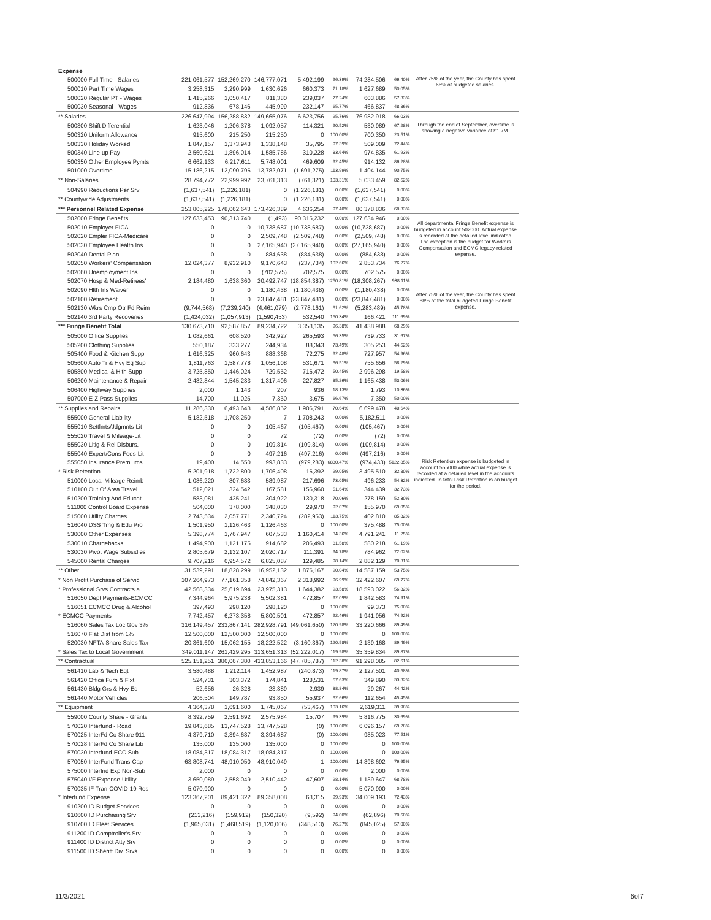| Expense | | | | | | | | |
| 500000 Full Time - Salaries | 221,061,577 | 152,269,270 | 146,777,071 | 5,492,199 | 96.39% | 74,284,506 | 66.40% | After 75% of the year, the County has spent 66% of budgeted salaries. |
| 500010 Part Time Wages | 3,258,315 | 2,290,999 | 1,630,626 | 660,373 | 71.18% | 1,627,689 | 50.05% | |
| 500020 Regular PT - Wages | 1,415,266 | 1,050,417 | 811,380 | 239,037 | 77.24% | 603,886 | 57.33% | |
| 500030 Seasonal - Wages | 912,836 | 678,146 | 445,999 | 232,147 | 65.77% | 466,837 | 48.86% | |
| ** Salaries | 226,647,994 | 156,288,832 | 149,665,076 | 6,623,756 | 95.76% | 76,982,918 | 66.03% | |
| 500300 Shift Differential | 1,623,046 | 1,206,378 | 1,092,057 | 114,321 | 90.52% | 530,989 | 67.28% | Through the end of September, overtime is showing a negative variance of $1.7M. |
| 500320 Uniform Allowance | 915,600 | 215,250 | 215,250 | 0 | 100.00% | 700,350 | 23.51% | |
| 500330 Holiday Worked | 1,847,157 | 1,373,943 | 1,338,148 | 35,795 | 97.39% | 509,009 | 72.44% | |
| 500340 Line-up Pay | 2,560,621 | 1,896,014 | 1,585,786 | 310,228 | 83.64% | 974,835 | 61.93% | |
| 500350 Other Employee Pymts | 6,662,133 | 6,217,611 | 5,748,001 | 469,609 | 92.45% | 914,132 | 86.28% | |
| 501000 Overtime | 15,186,215 | 12,090,796 | 13,782,071 | (1,691,275) | 113.99% | 1,404,144 | 90.75% | |
| ** Non-Salaries | 28,794,772 | 22,999,992 | 23,761,313 | (761,321) | 103.31% | 5,033,459 | 82.52% | |
| 504990 Reductions Per Srv | (1,637,541) | (1,226,181) | 0 | (1,226,181) | 0.00% | (1,637,541) | 0.00% | |
| ** Countywide Adjustments | (1,637,541) | (1,226,181) | 0 | (1,226,181) | 0.00% | (1,637,541) | 0.00% | |
| *** Personnel Related Expense | 253,805,225 | 178,062,643 | 173,426,389 | 4,636,254 | 97.40% | 80,378,836 | 68.33% | |
| 502000 Fringe Benefits | 127,633,453 | 90,313,740 | (1,493) | 90,315,232 | 0.00% | 127,634,946 | 0.00% | All departmental Fringe Benefit expense is budgeted in account 502000. Actual expense is recorded at the detailed level indicated. The exception is the budget for Workers Compensation and ECMC legacy-related expense. |
| 502010 Employer FICA | 0 | 0 | 10,738,687 | (10,738,687) | 0.00% | (10,738,687) | 0.00% | |
| 502020 Empler FICA-Medicare | 0 | 0 | 2,509,748 | (2,509,748) | 0.00% | (2,509,748) | 0.00% | |
| 502030 Employee Health Ins | 0 | 0 | 27,165,940 | (27,165,940) | 0.00% | (27,165,940) | 0.00% | |
| 502040 Dental Plan | 0 | 0 | 884,638 | (884,638) | 0.00% | (884,638) | 0.00% | |
| 502050 Workers' Compensation | 12,024,377 | 8,932,910 | 9,170,643 | (237,734) | 102.66% | 2,853,734 | 76.27% | |
| 502060 Unemployment Ins | 0 | 0 | (702,575) | 702,575 | 0.00% | 702,575 | 0.00% | |
| 502070 Hosp & Med-Retirees' | 2,184,480 | 1,638,360 | 20,492,747 | (18,854,387) | 1250.81% | (18,308,267) | 938.11% | |
| 502090 Hlth Ins Waiver | 0 | 0 | 1,180,438 | (1,180,438) | 0.00% | (1,180,438) | 0.00% | After 75% of the year, the County has spent 68% of the total budgeted Fringe Benefit expense. |
| 502100 Retirement | 0 | 0 | 23,847,481 | (23,847,481) | 0.00% | (23,847,481) | 0.00% | |
| 502130 Wkrs Cmp Otr Fd Reim | (9,744,568) | (7,239,240) | (4,461,079) | (2,778,161) | 61.62% | (5,283,489) | 45.78% | |
| 502140 3rd Party Recoveries | (1,424,032) | (1,057,913) | (1,590,453) | 532,540 | 150.34% | 166,421 | 111.69% | |
| *** Fringe Benefit Total | 130,673,710 | 92,587,857 | 89,234,722 | 3,353,135 | 96.38% | 41,438,988 | 68.29% | |
| 505000 Office Supplies | 1,082,661 | 608,520 | 342,927 | 265,593 | 56.35% | 739,733 | 31.67% | |
| 505200 Clothing Supplies | 550,187 | 333,277 | 244,934 | 88,343 | 73.49% | 305,253 | 44.52% | |
| 505400 Food & Kitchen Supp | 1,616,325 | 960,643 | 888,368 | 72,275 | 92.48% | 727,957 | 54.96% | |
| 505600 Auto Tr & Hvy Eq Sup | 1,811,763 | 1,587,778 | 1,056,108 | 531,671 | 66.51% | 755,656 | 58.29% | |
| 505800 Medical & Hlth Supp | 3,725,850 | 1,446,024 | 729,552 | 716,472 | 50.45% | 2,996,298 | 19.58% | |
| 506200 Maintenance & Repair | 2,482,844 | 1,545,233 | 1,317,406 | 227,827 | 85.26% | 1,165,438 | 53.06% | |
| 506400 Highway Supplies | 2,000 | 1,143 | 207 | 936 | 18.13% | 1,793 | 10.36% | |
| 507000 E-Z Pass Supplies | 14,700 | 11,025 | 7,350 | 3,675 | 66.67% | 7,350 | 50.00% | |
| ** Supplies and Repairs | 11,286,330 | 6,493,643 | 4,586,852 | 1,906,791 | 70.64% | 6,699,478 | 40.64% | |
| 555000 General Liability | 5,182,518 | 1,708,250 | 7 | 1,708,243 | 0.00% | 5,182,511 | 0.00% | |
| 555010 Settlmts/Jdgmnts-Lit | 0 | 0 | 105,467 | (105,467) | 0.00% | (105,467) | 0.00% | |
| 555020 Travel & Mileage-Lit | 0 | 0 | 72 | (72) | 0.00% | (72) | 0.00% | |
| 555030 Litig & Rel Disburs. | 0 | 0 | 109,814 | (109,814) | 0.00% | (109,814) | 0.00% | |
| 555040 Expert/Cons Fees-Lit | 0 | 0 | 497,216 | (497,216) | 0.00% | (497,216) | 0.00% | |
| 555050 Insurance Premiums | 19,400 | 14,550 | 993,833 | (979,283) | 6830.47% | (974,433) | 5122.85% | Risk Retention expense is budgeted in account 555000 while actual expense is recorded at a detailed level in the accounts indicated. In total Risk Retention is on budget for the period. |
| * Risk Retention | 5,201,918 | 1,722,800 | 1,706,408 | 16,392 | 99.05% | 3,495,510 | 32.80% | |
| 510000 Local Mileage Reimb | 1,086,220 | 807,683 | 589,987 | 217,696 | 73.05% | 496,233 | 54.32% | |
| 510100 Out Of Area Travel | 512,021 | 324,542 | 167,581 | 156,960 | 51.64% | 344,439 | 32.73% | |
| 510200 Training And Educat | 583,081 | 435,241 | 304,922 | 130,318 | 70.06% | 278,159 | 52.30% | |
| 511000 Control Board Expense | 504,000 | 378,000 | 348,030 | 29,970 | 92.07% | 155,970 | 69.05% | |
| 515000 Utility Charges | 2,743,534 | 2,057,771 | 2,340,724 | (282,953) | 113.75% | 402,810 | 85.32% | |
| 516040 DSS Trng & Edu Pro | 1,501,950 | 1,126,463 | 1,126,463 | 0 | 100.00% | 375,488 | 75.00% | |
| 530000 Other Expenses | 5,398,774 | 1,767,947 | 607,533 | 1,160,414 | 34.36% | 4,791,241 | 11.25% | |
| 530010 Chargebacks | 1,494,900 | 1,121,175 | 914,682 | 206,493 | 81.58% | 580,218 | 61.19% | |
| 530030 Pivot Wage Subsidies | 2,805,679 | 2,132,107 | 2,020,717 | 111,391 | 94.78% | 784,962 | 72.02% | |
| 545000 Rental Charges | 9,707,216 | 6,954,572 | 6,825,087 | 129,485 | 98.14% | 2,882,129 | 70.31% | |
| ** Other | 31,539,291 | 18,828,299 | 16,952,132 | 1,876,167 | 90.04% | 14,587,159 | 53.75% | |
| * Non Profit Purchase of Servic | 107,264,973 | 77,161,358 | 74,842,367 | 2,318,992 | 96.99% | 32,422,607 | 69.77% | |
| * Professional Srvs Contracts a | 42,568,334 | 25,619,694 | 23,975,313 | 1,644,382 | 93.58% | 18,593,022 | 56.32% | |
| 516050 Dept Payments-ECMCC | 7,344,964 | 5,975,238 | 5,502,381 | 472,857 | 92.09% | 1,842,583 | 74.91% | |
| 516051 ECMCC Drug & Alcohol | 397,493 | 298,120 | 298,120 | 0 | 100.00% | 99,373 | 75.00% | |
| * ECMCC Payments | 7,742,457 | 6,273,358 | 5,800,501 | 472,857 | 92.46% | 1,941,956 | 74.92% | |
| 516060 Sales Tax Loc Gov 3% | 316,149,457 | 233,867,141 | 282,928,791 | (49,061,650) | 120.98% | 33,220,666 | 89.49% | |
| 516070 Flat Dist from 1% | 12,500,000 | 12,500,000 | 12,500,000 | 0 | 100.00% | 0 | 100.00% | |
| 520030 NFTA-Share Sales Tax | 20,361,690 | 15,062,155 | 18,222,522 | (3,160,367) | 120.98% | 2,139,168 | 89.49% | |
| * Sales Tax to Local Government | 349,011,147 | 261,429,295 | 313,651,313 | (52,222,017) | 119.98% | 35,359,834 | 89.87% | |
| ** Contractual | 525,151,251 | 386,067,380 | 433,853,166 | (47,785,787) | 112.38% | 91,298,085 | 82.61% | |
| 561410 Lab & Tech Eqt | 3,580,488 | 1,212,114 | 1,452,987 | (240,873) | 119.87% | 2,127,501 | 40.58% | |
| 561420 Office Furn & Fixt | 524,731 | 303,372 | 174,841 | 128,531 | 57.63% | 349,890 | 33.32% | |
| 561430 Bldg Grs & Hvy Eq | 52,656 | 26,328 | 23,389 | 2,939 | 88.84% | 29,267 | 44.42% | |
| 561440 Motor Vehicles | 206,504 | 149,787 | 93,850 | 55,937 | 62.66% | 112,654 | 45.45% | |
| ** Equipment | 4,364,378 | 1,691,600 | 1,745,067 | (53,467) | 103.16% | 2,619,311 | 39.98% | |
| 559000 County Share - Grants | 8,392,759 | 2,591,692 | 2,575,984 | 15,707 | 99.39% | 5,816,775 | 30.69% | |
| 570020 Interfund - Road | 19,843,685 | 13,747,528 | 13,747,528 | (0) | 100.00% | 6,096,157 | 69.28% | |
| 570025 InterFd Co Share 911 | 4,379,710 | 3,394,687 | 3,394,687 | (0) | 100.00% | 985,023 | 77.51% | |
| 570028 InterFd Co Share Lib | 135,000 | 135,000 | 135,000 | 0 | 100.00% | 0 | 100.00% | |
| 570030 Interfund-ECC Sub | 18,084,317 | 18,084,317 | 18,084,317 | 0 | 100.00% | 0 | 100.00% | |
| 570050 InterFund Trans-Cap | 63,808,741 | 48,910,050 | 48,910,049 | 1 | 100.00% | 14,898,692 | 76.65% | |
| 575000 Interfnd Exp Non-Sub | 2,000 | 0 | 0 | 0 | 0.00% | 2,000 | 0.00% | |
| 575040 I/F Expense-Utility | 3,650,089 | 2,558,049 | 2,510,442 | 47,607 | 98.14% | 1,139,647 | 68.78% | |
| 570035 IF Tran-COVID-19 Res | 5,070,900 | 0 | 0 | 0 | 0.00% | 5,070,900 | 0.00% | |
| * Interfund Expense | 123,367,201 | 89,421,322 | 89,358,008 | 63,315 | 99.93% | 34,009,193 | 72.43% | |
| 910200 ID Budget Services | 0 | 0 | 0 | 0 | 0.00% | 0 | 0.00% | |
| 910600 ID Purchasing Srv | (213,216) | (159,912) | (150,320) | (9,592) | 94.00% | (62,896) | 70.50% | |
| 910700 ID Fleet Services | (1,965,031) | (1,468,519) | (1,120,006) | (348,513) | 76.27% | (845,025) | 57.00% | |
| 911200 ID Comptroller's Srv | 0 | 0 | 0 | 0 | 0.00% | 0 | 0.00% | |
| 911400 ID District Atty Srv | 0 | 0 | 0 | 0 | 0.00% | 0 | 0.00% | |
| 911500 ID Sheriff Div. Srvs | 0 | 0 | 0 | 0 | 0.00% | 0 | 0.00% | |
11/3/2021 6of7